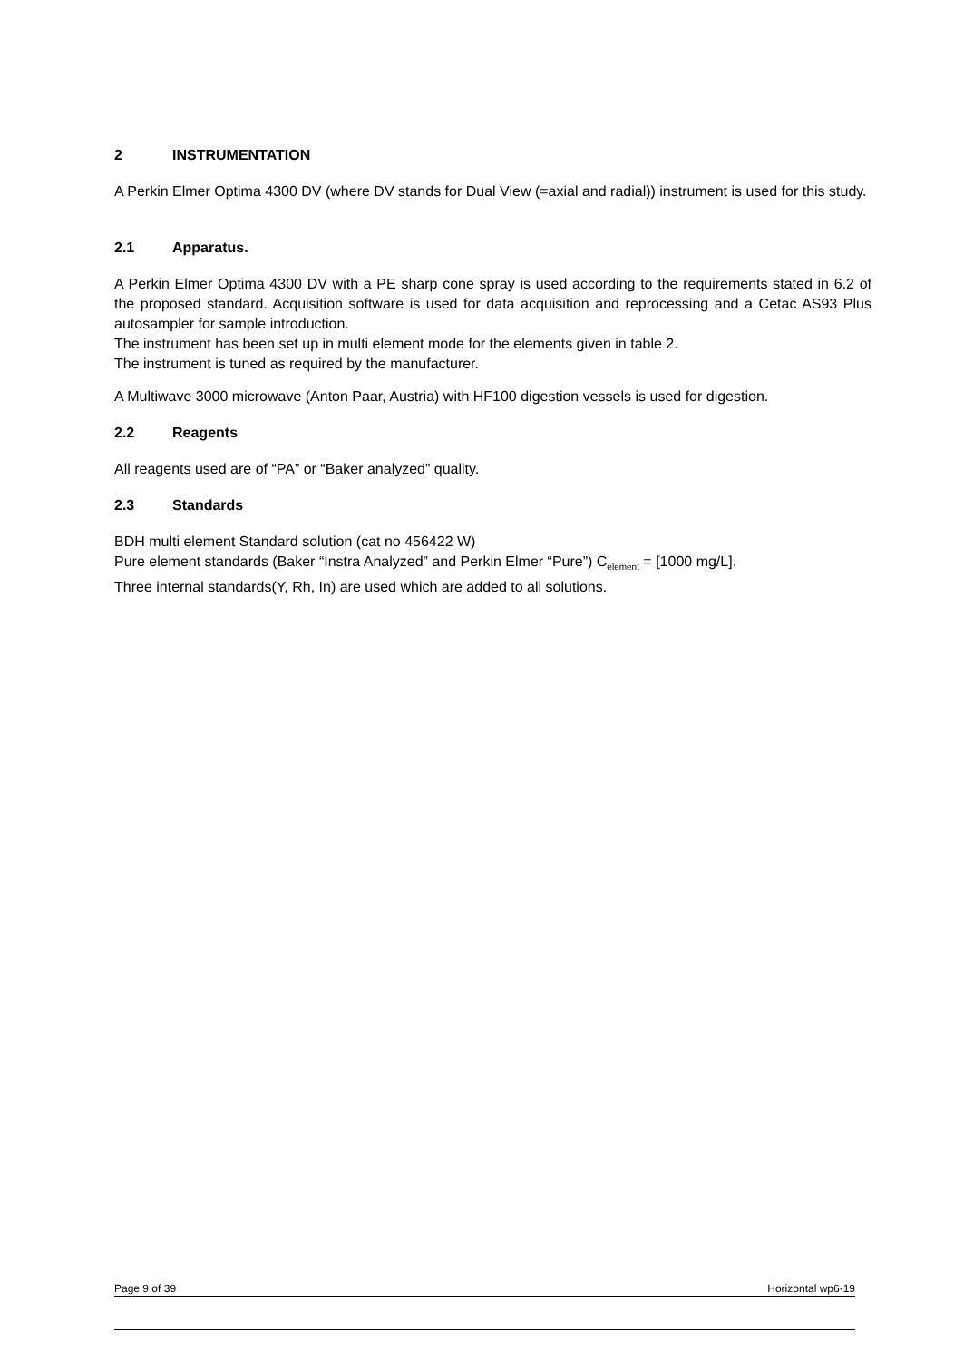2 INSTRUMENTATION
A Perkin Elmer Optima 4300 DV (where DV stands for Dual View (=axial and radial)) instrument is used for this study.
2.1 Apparatus.
A Perkin Elmer Optima 4300 DV with a PE sharp cone spray is used according to the requirements stated in 6.2 of the proposed standard. Acquisition software is used for data acquisition and reprocessing and a Cetac AS93 Plus autosampler for sample introduction.
The instrument has been set up in multi element mode for the elements given in table 2.
The instrument is tuned as required by the manufacturer.
A Multiwave 3000 microwave (Anton Paar, Austria) with HF100 digestion vessels is used for digestion.
2.2 Reagents
All reagents used are of “PA” or “Baker analyzed” quality.
2.3 Standards
BDH multi element Standard solution (cat no 456422 W)
Pure element standards (Baker “Instra Analyzed” and Perkin Elmer “Pure”) C<sub>element</sub> = [1000 mg/L].
Three internal standards(Y, Rh, In) are used which are added to all solutions.
Page 9 of 39 Horizontal wp6-19